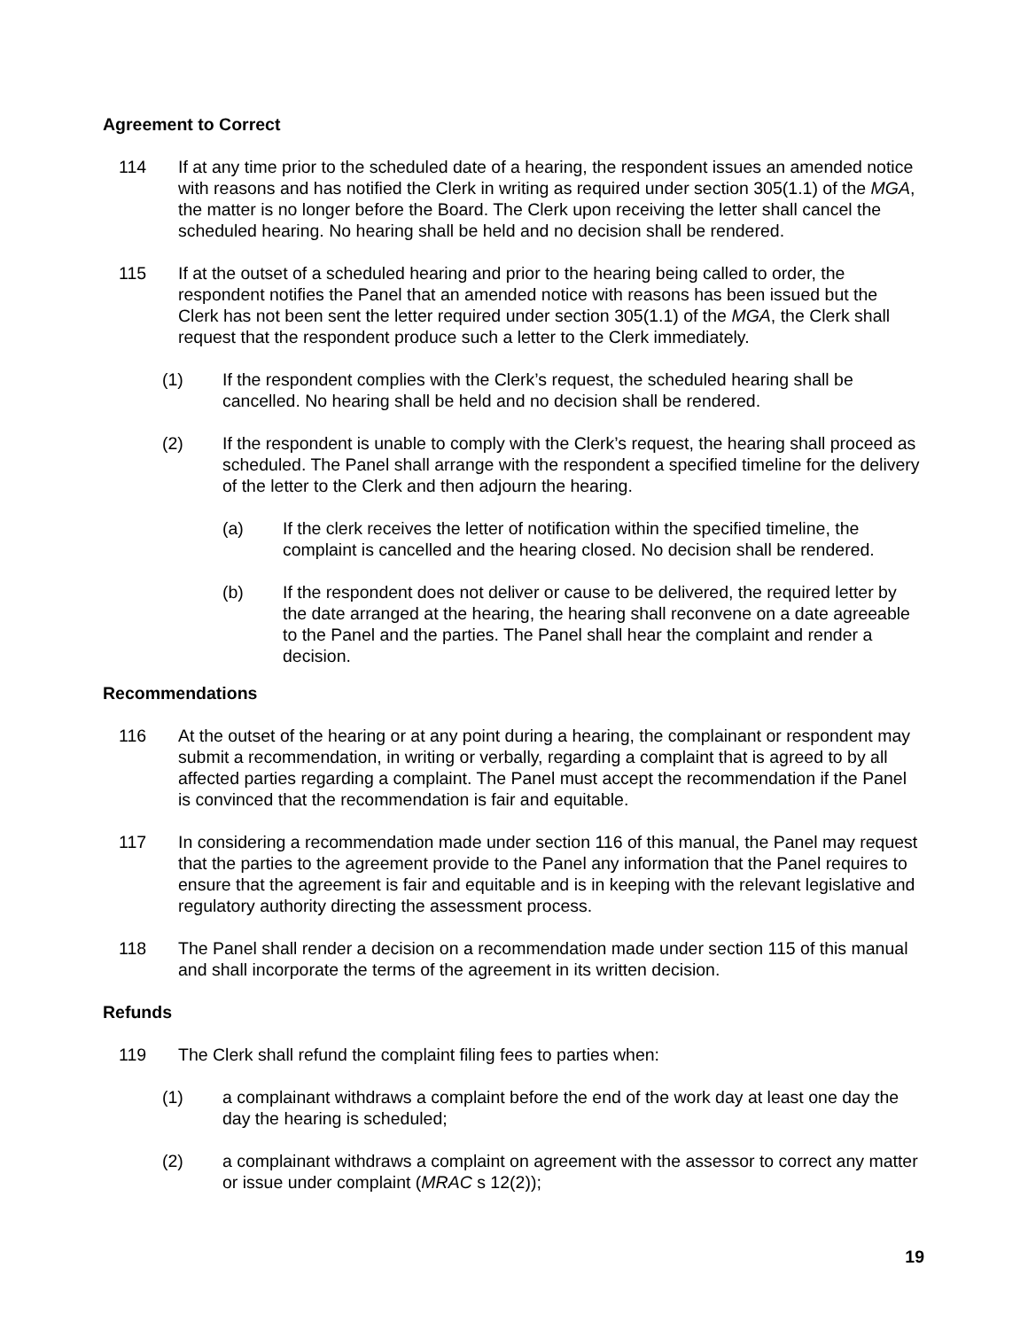Agreement to Correct
114 If at any time prior to the scheduled date of a hearing, the respondent issues an amended notice with reasons and has notified the Clerk in writing as required under section 305(1.1) of the MGA, the matter is no longer before the Board. The Clerk upon receiving the letter shall cancel the scheduled hearing. No hearing shall be held and no decision shall be rendered.
115 If at the outset of a scheduled hearing and prior to the hearing being called to order, the respondent notifies the Panel that an amended notice with reasons has been issued but the Clerk has not been sent the letter required under section 305(1.1) of the MGA, the Clerk shall request that the respondent produce such a letter to the Clerk immediately.
(1) If the respondent complies with the Clerk’s request, the scheduled hearing shall be cancelled. No hearing shall be held and no decision shall be rendered.
(2) If the respondent is unable to comply with the Clerk’s request, the hearing shall proceed as scheduled. The Panel shall arrange with the respondent a specified timeline for the delivery of the letter to the Clerk and then adjourn the hearing.
(a) If the clerk receives the letter of notification within the specified timeline, the complaint is cancelled and the hearing closed. No decision shall be rendered.
(b) If the respondent does not deliver or cause to be delivered, the required letter by the date arranged at the hearing, the hearing shall reconvene on a date agreeable to the Panel and the parties. The Panel shall hear the complaint and render a decision.
Recommendations
116 At the outset of the hearing or at any point during a hearing, the complainant or respondent may submit a recommendation, in writing or verbally, regarding a complaint that is agreed to by all affected parties regarding a complaint. The Panel must accept the recommendation if the Panel is convinced that the recommendation is fair and equitable.
117 In considering a recommendation made under section 116 of this manual, the Panel may request that the parties to the agreement provide to the Panel any information that the Panel requires to ensure that the agreement is fair and equitable and is in keeping with the relevant legislative and regulatory authority directing the assessment process.
118 The Panel shall render a decision on a recommendation made under section 115 of this manual and shall incorporate the terms of the agreement in its written decision.
Refunds
119 The Clerk shall refund the complaint filing fees to parties when:
(1) a complainant withdraws a complaint before the end of the work day at least one day the day the hearing is scheduled;
(2) a complainant withdraws a complaint on agreement with the assessor to correct any matter or issue under complaint (MRAC s 12(2));
19